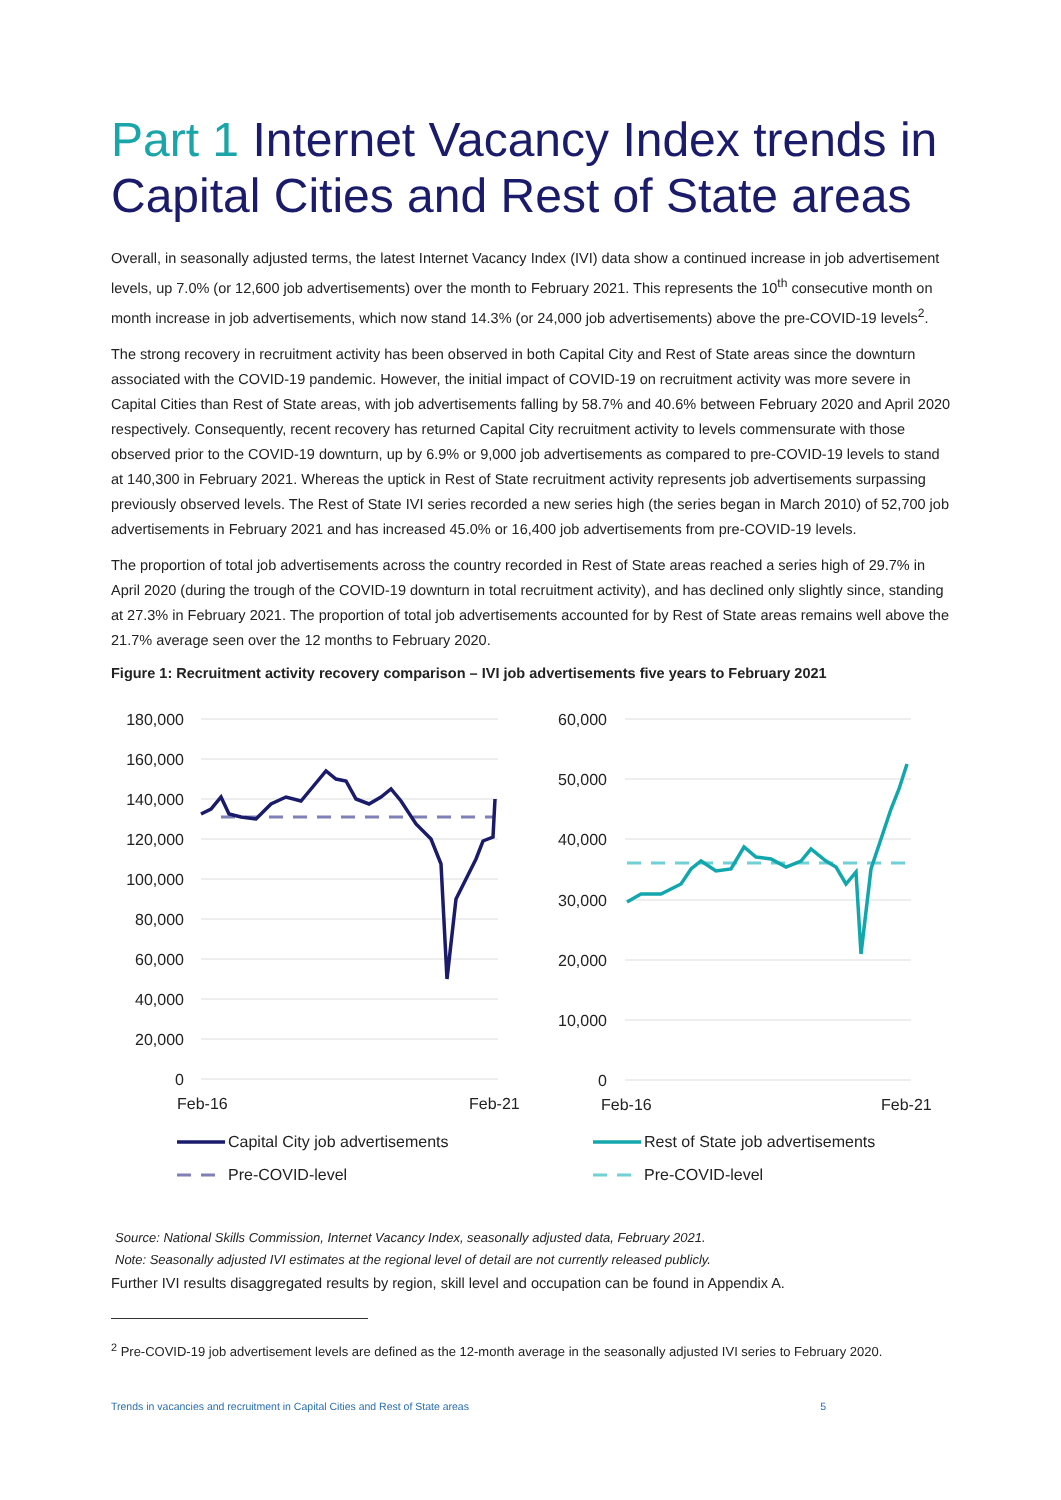Part 1 Internet Vacancy Index trends in Capital Cities and Rest of State areas
Overall, in seasonally adjusted terms, the latest Internet Vacancy Index (IVI) data show a continued increase in job advertisement levels, up 7.0% (or 12,600 job advertisements) over the month to February 2021. This represents the 10<sup>th</sup> consecutive month on month increase in job advertisements, which now stand 14.3% (or 24,000 job advertisements) above the pre-COVID-19 levels<sup>2</sup>.
The strong recovery in recruitment activity has been observed in both Capital City and Rest of State areas since the downturn associated with the COVID-19 pandemic. However, the initial impact of COVID-19 on recruitment activity was more severe in Capital Cities than Rest of State areas, with job advertisements falling by 58.7% and 40.6% between February 2020 and April 2020 respectively. Consequently, recent recovery has returned Capital City recruitment activity to levels commensurate with those observed prior to the COVID-19 downturn, up by 6.9% or 9,000 job advertisements as compared to pre-COVID-19 levels to stand at 140,300 in February 2021. Whereas the uptick in Rest of State recruitment activity represents job advertisements surpassing previously observed levels. The Rest of State IVI series recorded a new series high (the series began in March 2010) of 52,700 job advertisements in February 2021 and has increased 45.0% or 16,400 job advertisements from pre-COVID-19 levels.
The proportion of total job advertisements across the country recorded in Rest of State areas reached a series high of 29.7% in April 2020 (during the trough of the COVID-19 downturn in total recruitment activity), and has declined only slightly since, standing at 27.3% in February 2021. The proportion of total job advertisements accounted for by Rest of State areas remains well above the 21.7% average seen over the 12 months to February 2020.
Figure 1: Recruitment activity recovery comparison – IVI job advertisements five years to February 2021
180,000
160,000
140,000
120,000
100,000
80,000
60,000
40,000
20,000
0
Feb-16
Feb-21
Capital City job advertisements
Pre-COVID-level
60,000
50,000
40,000
30,000
20,000
10,000
0
Feb-16
Feb-21
Rest of State job advertisements
Pre-COVID-level
Source: National Skills Commission, Internet Vacancy Index, seasonally adjusted data, February 2021.
Note: Seasonally adjusted IVI estimates at the regional level of detail are not currently released publicly.
Further IVI results disaggregated results by region, skill level and occupation can be found in Appendix A.
<sup>2</sup> Pre-COVID-19 job advertisement levels are defined as the 12-month average in the seasonally adjusted IVI series to February 2020.
Trends in vacancies and recruitment in Capital Cities and Rest of State areas 5